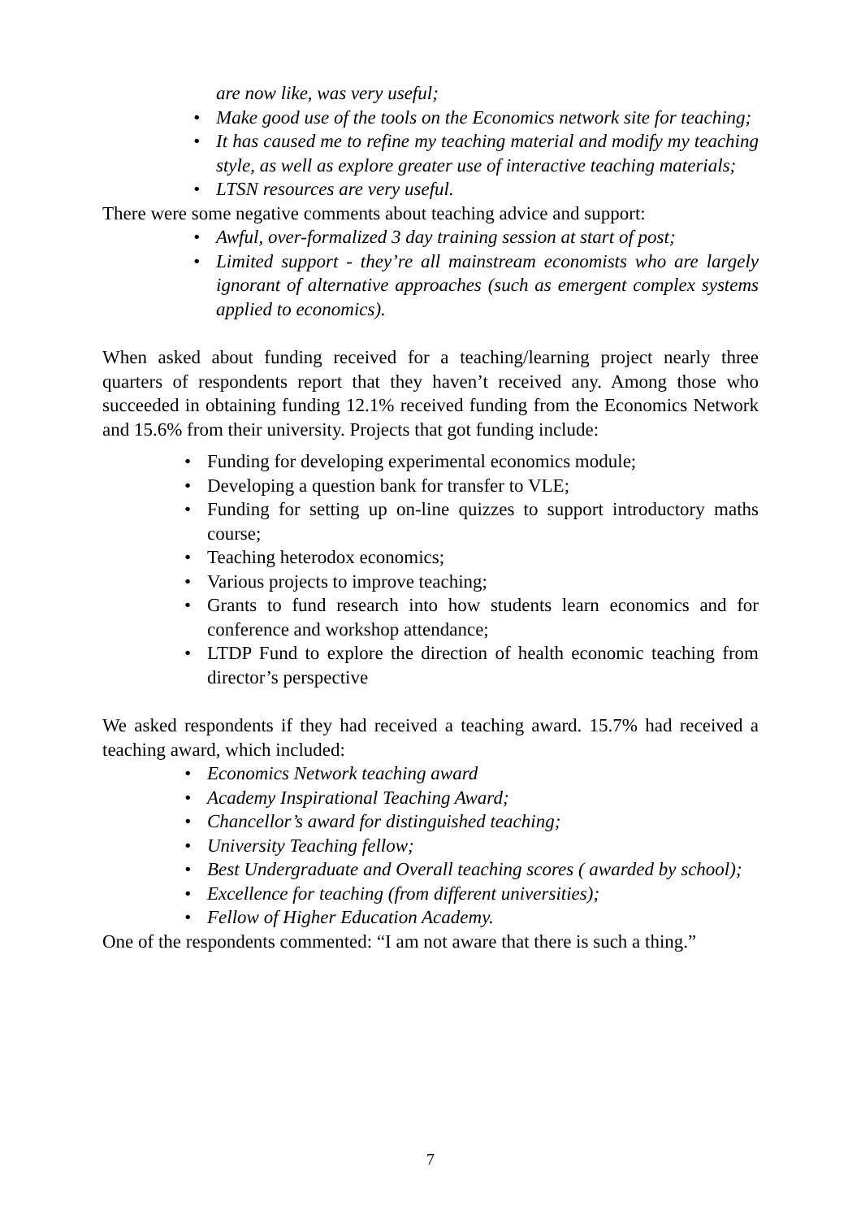are now like, was very useful;
• Make good use of the tools on the Economics network site for teaching;
• It has caused me to refine my teaching material and modify my teaching style, as well as explore greater use of interactive teaching materials;
• LTSN resources are very useful.
There were some negative comments about teaching advice and support:
• Awful, over-formalized 3 day training session at start of post;
• Limited support - they’re all mainstream economists who are largely ignorant of alternative approaches (such as emergent complex systems applied to economics).
When asked about funding received for a teaching/learning project nearly three quarters of respondents report that they haven’t received any. Among those who succeeded in obtaining funding 12.1% received funding from the Economics Network and 15.6% from their university. Projects that got funding include:
• Funding for developing experimental economics module;
• Developing a question bank for transfer to VLE;
• Funding for setting up on-line quizzes to support introductory maths course;
• Teaching heterodox economics;
• Various projects to improve teaching;
• Grants to fund research into how students learn economics and for conference and workshop attendance;
• LTDP Fund to explore the direction of health economic teaching from director’s perspective
We asked respondents if they had received a teaching award. 15.7% had received a teaching award, which included:
• Economics Network teaching award
• Academy Inspirational Teaching Award;
• Chancellor’s award for distinguished teaching;
• University Teaching fellow;
• Best Undergraduate and Overall teaching scores ( awarded by school);
• Excellence for teaching (from different universities);
• Fellow of Higher Education Academy.
One of the respondents commented: “I am not aware that there is such a thing.”
7